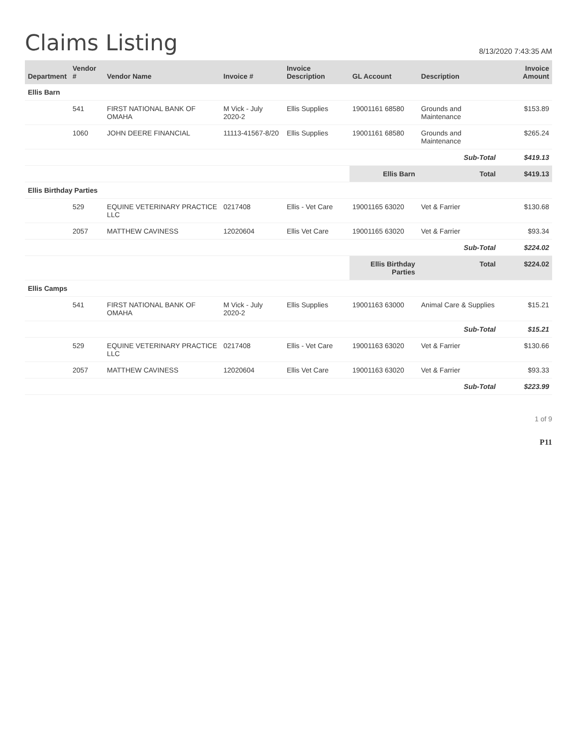Claims Listing
8/13/2020 7:43:35 AM
| Department | Vendor # | Vendor Name | Invoice # | Invoice Description | GL Account | Description | Invoice Amount |
| --- | --- | --- | --- | --- | --- | --- | --- |
| Ellis Barn | | | | | | | |
| | 541 | FIRST NATIONAL BANK OF OMAHA | M Vick - July 2020-2 | Ellis Supplies | 19001161 68580 | Grounds and Maintenance | $153.89 |
| | 1060 | JOHN DEERE FINANCIAL | 11113-41567-8/20 | Ellis Supplies | 19001161 68580 | Grounds and Maintenance | $265.24 |
| | | | | | | Sub-Total | $419.13 |
| | | | | | Ellis Barn | Total | $419.13 |
| Ellis Birthday Parties | | | | | | | |
| | 529 | EQUINE VETERINARY PRACTICE LLC | 0217408 | Ellis - Vet Care | 19001165 63020 | Vet & Farrier | $130.68 |
| | 2057 | MATTHEW CAVINESS | 12020604 | Ellis Vet Care | 19001165 63020 | Vet & Farrier | $93.34 |
| | | | | | | Sub-Total | $224.02 |
| | | | | | Ellis Birthday Parties | Total | $224.02 |
| Ellis Camps | | | | | | | |
| | 541 | FIRST NATIONAL BANK OF OMAHA | M Vick - July 2020-2 | Ellis Supplies | 19001163 63000 | Animal Care & Supplies | $15.21 |
| | | | | | | Sub-Total | $15.21 |
| | 529 | EQUINE VETERINARY PRACTICE LLC | 0217408 | Ellis - Vet Care | 19001163 63020 | Vet & Farrier | $130.66 |
| | 2057 | MATTHEW CAVINESS | 12020604 | Ellis Vet Care | 19001163 63020 | Vet & Farrier | $93.33 |
| | | | | | | Sub-Total | $223.99 |
1 of 9
P11